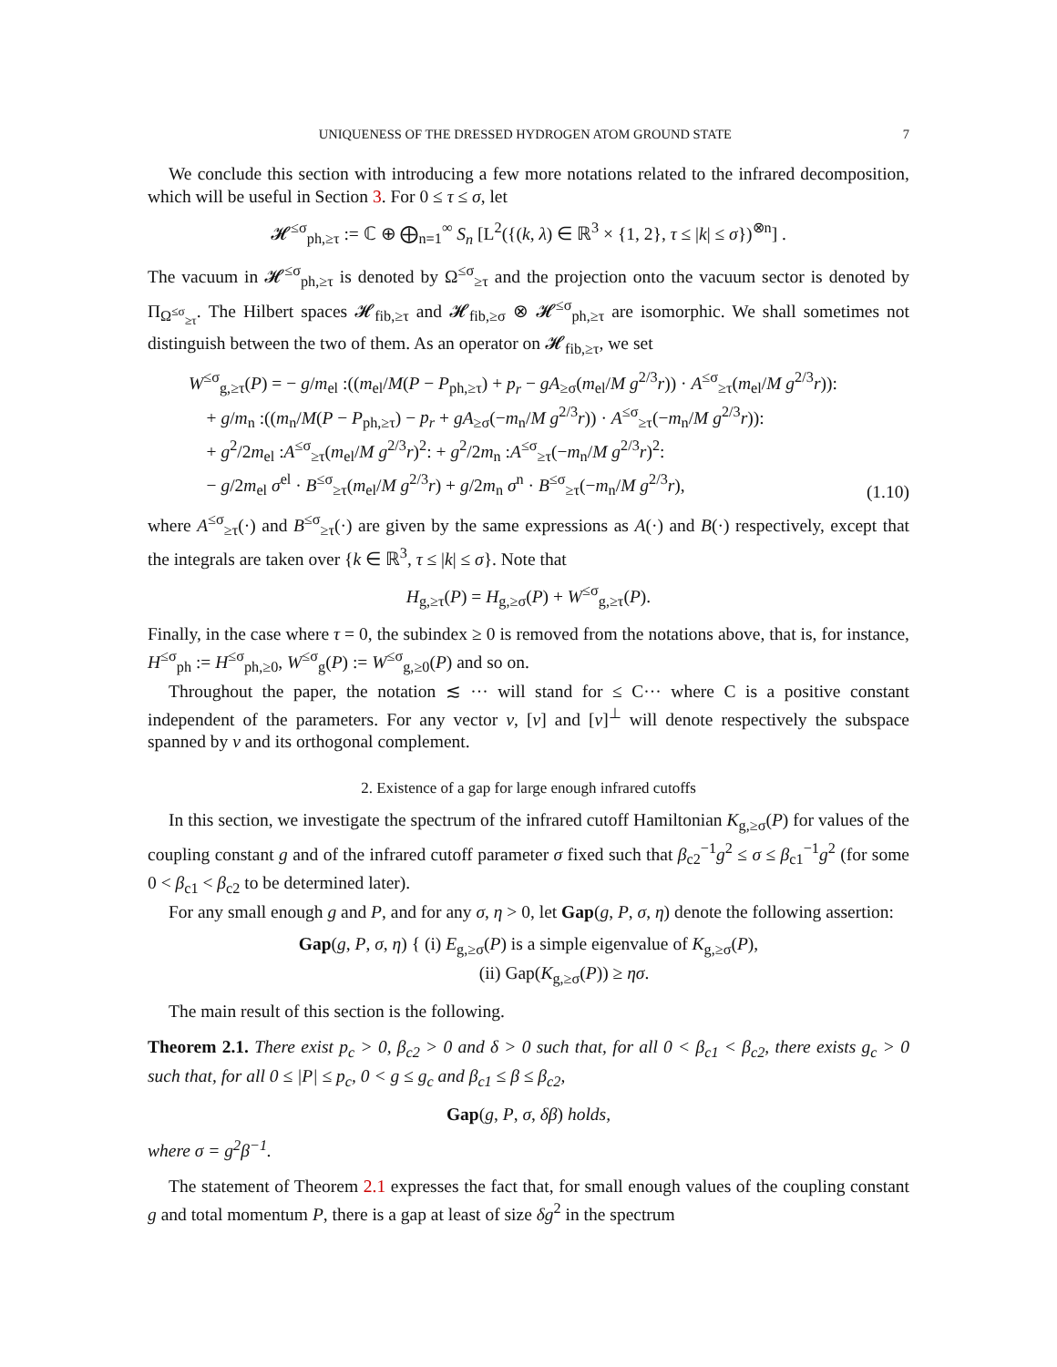UNIQUENESS OF THE DRESSED HYDROGEN ATOM GROUND STATE 7
We conclude this section with introducing a few more notations related to the infrared decomposition, which will be useful in Section 3. For 0 ≤ τ ≤ σ, let
𝓗<sup>≤σ</sup><sub>ph,≥τ</sub> := ℂ ⊕ ⨁<sub>n=1</sub><sup>∞</sup> S<sub>n</sub> [L<sup>2</sup>({(k, λ) ∈ ℝ<sup>3</sup> × {1, 2}, τ ≤ |k| ≤ σ})<sup>⊗n</sup>] .
The vacuum in 𝓗<sup>≤σ</sup><sub>ph,≥τ</sub> is denoted by Ω<sup>≤σ</sup><sub>≥τ</sub> and the projection onto the vacuum sector is denoted by Π<sub>Ω<sup>≤σ</sup><sub>≥τ</sub></sub>. The Hilbert spaces 𝓗<sub>fib,≥τ</sub> and 𝓗<sub>fib,≥σ</sub> ⊗ 𝓗<sup>≤σ</sup><sub>ph,≥τ</sub> are isomorphic. We shall sometimes not distinguish between the two of them. As an operator on 𝓗<sub>fib,≥τ</sub>, we set
W<sup>≤σ</sup><sub>g,≥τ</sub>(P) = − g/m<sub>el</sub> :((m<sub>el</sub>/M(P − P<sub>ph,≥τ</sub>) + p<sub>r</sub> − gA<sub>≥σ</sub>(m<sub>el</sub>/M g<sup>2/3</sup>r)) · A<sup>≤σ</sup><sub>≥τ</sub>(m<sub>el</sub>/M g<sup>2/3</sup>r)):
+ g/m<sub>n</sub> :((m<sub>n</sub>/M(P − P<sub>ph,≥τ</sub>) − p<sub>r</sub> + gA<sub>≥σ</sub>(−m<sub>n</sub>/M g<sup>2/3</sup>r)) · A<sup>≤σ</sup><sub>≥τ</sub>(−m<sub>n</sub>/M g<sup>2/3</sup>r)):
+ g<sup>2</sup>/2m<sub>el</sub> :A<sup>≤σ</sup><sub>≥τ</sub>(m<sub>el</sub>/M g<sup>2/3</sup>r)<sup>2</sup>: + g<sup>2</sup>/2m<sub>n</sub> :A<sup>≤σ</sup><sub>≥τ</sub>(−m<sub>n</sub>/M g<sup>2/3</sup>r)<sup>2</sup>:
− g/2m<sub>el</sub> σ<sup>el</sup> · B<sup>≤σ</sup><sub>≥τ</sub>(m<sub>el</sub>/M g<sup>2/3</sup>r) + g/2m<sub>n</sub> σ<sup>n</sup> · B<sup>≤σ</sup><sub>≥τ</sub>(−m<sub>n</sub>/M g<sup>2/3</sup>r),
(1.10)
where A<sup>≤σ</sup><sub>≥τ</sub>(·) and B<sup>≤σ</sup><sub>≥τ</sub>(·) are given by the same expressions as A(·) and B(·) respectively, except that the integrals are taken over {k ∈ ℝ<sup>3</sup>, τ ≤ |k| ≤ σ}. Note that
H<sub>g,≥τ</sub>(P) = H<sub>g,≥σ</sub>(P) + W<sup>≤σ</sup><sub>g,≥τ</sub>(P).
Finally, in the case where τ = 0, the subindex ≥ 0 is removed from the notations above, that is, for instance, H<sup>≤σ</sup><sub>ph</sub> := H<sup>≤σ</sup><sub>ph,≥0</sub>, W<sup>≤σ</sup><sub>g</sub>(P) := W<sup>≤σ</sup><sub>g,≥0</sub>(P) and so on.
Throughout the paper, the notation ≲ ··· will stand for ≤ C··· where C is a positive constant independent of the parameters. For any vector v, [v] and [v]<sup>⊥</sup> will denote respectively the subspace spanned by v and its orthogonal complement.
2. Existence of a gap for large enough infrared cutoffs
In this section, we investigate the spectrum of the infrared cutoff Hamiltonian K<sub>g,≥σ</sub>(P) for values of the coupling constant g and of the infrared cutoff parameter σ fixed such that β<sub>c2</sub><sup>−1</sup>g<sup>2</sup> ≤ σ ≤ β<sub>c1</sub><sup>−1</sup>g<sup>2</sup> (for some 0 < β<sub>c1</sub> < β<sub>c2</sub> to be determined later).
For any small enough g and P, and for any σ, η > 0, let Gap(g, P, σ, η) denote the following assertion:
Gap(g, P, σ, η) { (i) E<sub>g,≥σ</sub>(P) is a simple eigenvalue of K<sub>g,≥σ</sub>(P),
(ii) Gap(K<sub>g,≥σ</sub>(P)) ≥ ησ.
The main result of this section is the following.
Theorem 2.1. There exist p<sub>c</sub> > 0, β<sub>c2</sub> > 0 and δ > 0 such that, for all 0 < β<sub>c1</sub> < β<sub>c2</sub>, there exists g<sub>c</sub> > 0 such that, for all 0 ≤ |P| ≤ p<sub>c</sub>, 0 < g ≤ g<sub>c</sub> and β<sub>c1</sub> ≤ β ≤ β<sub>c2</sub>,
Gap(g, P, σ, δβ) holds,
where σ = g<sup>2</sup>β<sup>−1</sup>.
The statement of Theorem 2.1 expresses the fact that, for small enough values of the coupling constant g and total momentum P, there is a gap at least of size δg<sup>2</sup> in the spectrum